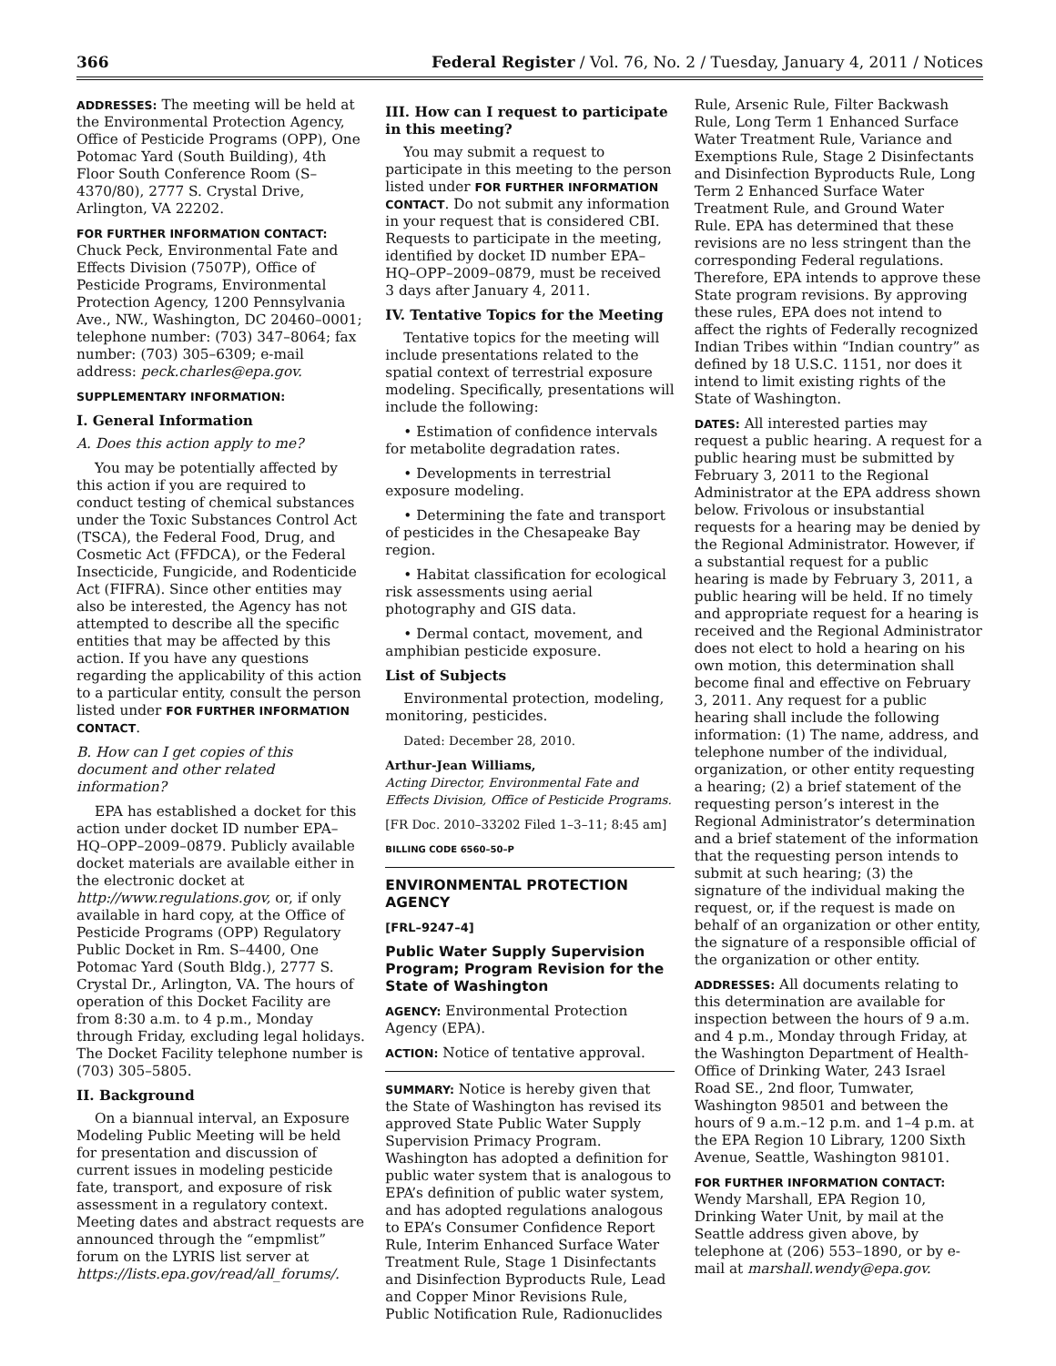366 Federal Register / Vol. 76, No. 2 / Tuesday, January 4, 2011 / Notices
ADDRESSES: The meeting will be held at the Environmental Protection Agency, Office of Pesticide Programs (OPP), One Potomac Yard (South Building), 4th Floor South Conference Room (S–4370/80), 2777 S. Crystal Drive, Arlington, VA 22202.
FOR FURTHER INFORMATION CONTACT:
Chuck Peck, Environmental Fate and Effects Division (7507P), Office of Pesticide Programs, Environmental Protection Agency, 1200 Pennsylvania Ave., NW., Washington, DC 20460–0001; telephone number: (703) 347–8064; fax number: (703) 305–6309; e-mail address: peck.charles@epa.gov.
SUPPLEMENTARY INFORMATION:
I. General Information
A. Does this action apply to me?
You may be potentially affected by this action if you are required to conduct testing of chemical substances under the Toxic Substances Control Act (TSCA), the Federal Food, Drug, and Cosmetic Act (FFDCA), or the Federal Insecticide, Fungicide, and Rodenticide Act (FIFRA). Since other entities may also be interested, the Agency has not attempted to describe all the specific entities that may be affected by this action. If you have any questions regarding the applicability of this action to a particular entity, consult the person listed under FOR FURTHER INFORMATION CONTACT.
B. How can I get copies of this document and other related information?
EPA has established a docket for this action under docket ID number EPA–HQ–OPP–2009–0879. Publicly available docket materials are available either in the electronic docket at http://www.regulations.gov, or, if only available in hard copy, at the Office of Pesticide Programs (OPP) Regulatory Public Docket in Rm. S–4400, One Potomac Yard (South Bldg.), 2777 S. Crystal Dr., Arlington, VA. The hours of operation of this Docket Facility are from 8:30 a.m. to 4 p.m., Monday through Friday, excluding legal holidays. The Docket Facility telephone number is (703) 305–5805.
II. Background
On a biannual interval, an Exposure Modeling Public Meeting will be held for presentation and discussion of current issues in modeling pesticide fate, transport, and exposure of risk assessment in a regulatory context. Meeting dates and abstract requests are announced through the “empmlist” forum on the LYRIS list server at https://lists.epa.gov/read/all_forums/.
III. How can I request to participate in this meeting?
You may submit a request to participate in this meeting to the person listed under FOR FURTHER INFORMATION CONTACT. Do not submit any information in your request that is considered CBI. Requests to participate in the meeting, identified by docket ID number EPA–HQ–OPP–2009–0879, must be received 3 days after January 4, 2011.
IV. Tentative Topics for the Meeting
Tentative topics for the meeting will include presentations related to the spatial context of terrestrial exposure modeling. Specifically, presentations will include the following:
• Estimation of confidence intervals for metabolite degradation rates.
• Developments in terrestrial exposure modeling.
• Determining the fate and transport of pesticides in the Chesapeake Bay region.
• Habitat classification for ecological risk assessments using aerial photography and GIS data.
• Dermal contact, movement, and amphibian pesticide exposure.
List of Subjects
Environmental protection, modeling, monitoring, pesticides.
Dated: December 28, 2010.
Arthur-Jean Williams,
Acting Director, Environmental Fate and Effects Division, Office of Pesticide Programs.
[FR Doc. 2010–33202 Filed 1–3–11; 8:45 am]
BILLING CODE 6560–50–P
ENVIRONMENTAL PROTECTION AGENCY
[FRL–9247–4]
Public Water Supply Supervision Program; Program Revision for the State of Washington
AGENCY: Environmental Protection Agency (EPA).
ACTION: Notice of tentative approval.
SUMMARY: Notice is hereby given that the State of Washington has revised its approved State Public Water Supply Supervision Primacy Program. Washington has adopted a definition for public water system that is analogous to EPA’s definition of public water system, and has adopted regulations analogous to EPA’s Consumer Confidence Report Rule, Interim Enhanced Surface Water Treatment Rule, Stage 1 Disinfectants and Disinfection Byproducts Rule, Lead and Copper Minor Revisions Rule, Public Notification Rule, Radionuclides
Rule, Arsenic Rule, Filter Backwash Rule, Long Term 1 Enhanced Surface Water Treatment Rule, Variance and Exemptions Rule, Stage 2 Disinfectants and Disinfection Byproducts Rule, Long Term 2 Enhanced Surface Water Treatment Rule, and Ground Water Rule. EPA has determined that these revisions are no less stringent than the corresponding Federal regulations. Therefore, EPA intends to approve these State program revisions. By approving these rules, EPA does not intend to affect the rights of Federally recognized Indian Tribes within “Indian country” as defined by 18 U.S.C. 1151, nor does it intend to limit existing rights of the State of Washington.
DATES: All interested parties may request a public hearing. A request for a public hearing must be submitted by February 3, 2011 to the Regional Administrator at the EPA address shown below. Frivolous or insubstantial requests for a hearing may be denied by the Regional Administrator. However, if a substantial request for a public hearing is made by February 3, 2011, a public hearing will be held. If no timely and appropriate request for a hearing is received and the Regional Administrator does not elect to hold a hearing on his own motion, this determination shall become final and effective on February 3, 2011. Any request for a public hearing shall include the following information: (1) The name, address, and telephone number of the individual, organization, or other entity requesting a hearing; (2) a brief statement of the requesting person’s interest in the Regional Administrator’s determination and a brief statement of the information that the requesting person intends to submit at such hearing; (3) the signature of the individual making the request, or, if the request is made on behalf of an organization or other entity, the signature of a responsible official of the organization or other entity.
ADDRESSES: All documents relating to this determination are available for inspection between the hours of 9 a.m. and 4 p.m., Monday through Friday, at the Washington Department of Health-Office of Drinking Water, 243 Israel Road SE., 2nd floor, Tumwater, Washington 98501 and between the hours of 9 a.m.–12 p.m. and 1–4 p.m. at the EPA Region 10 Library, 1200 Sixth Avenue, Seattle, Washington 98101.
FOR FURTHER INFORMATION CONTACT:
Wendy Marshall, EPA Region 10, Drinking Water Unit, by mail at the Seattle address given above, by telephone at (206) 553–1890, or by e-mail at marshall.wendy@epa.gov.